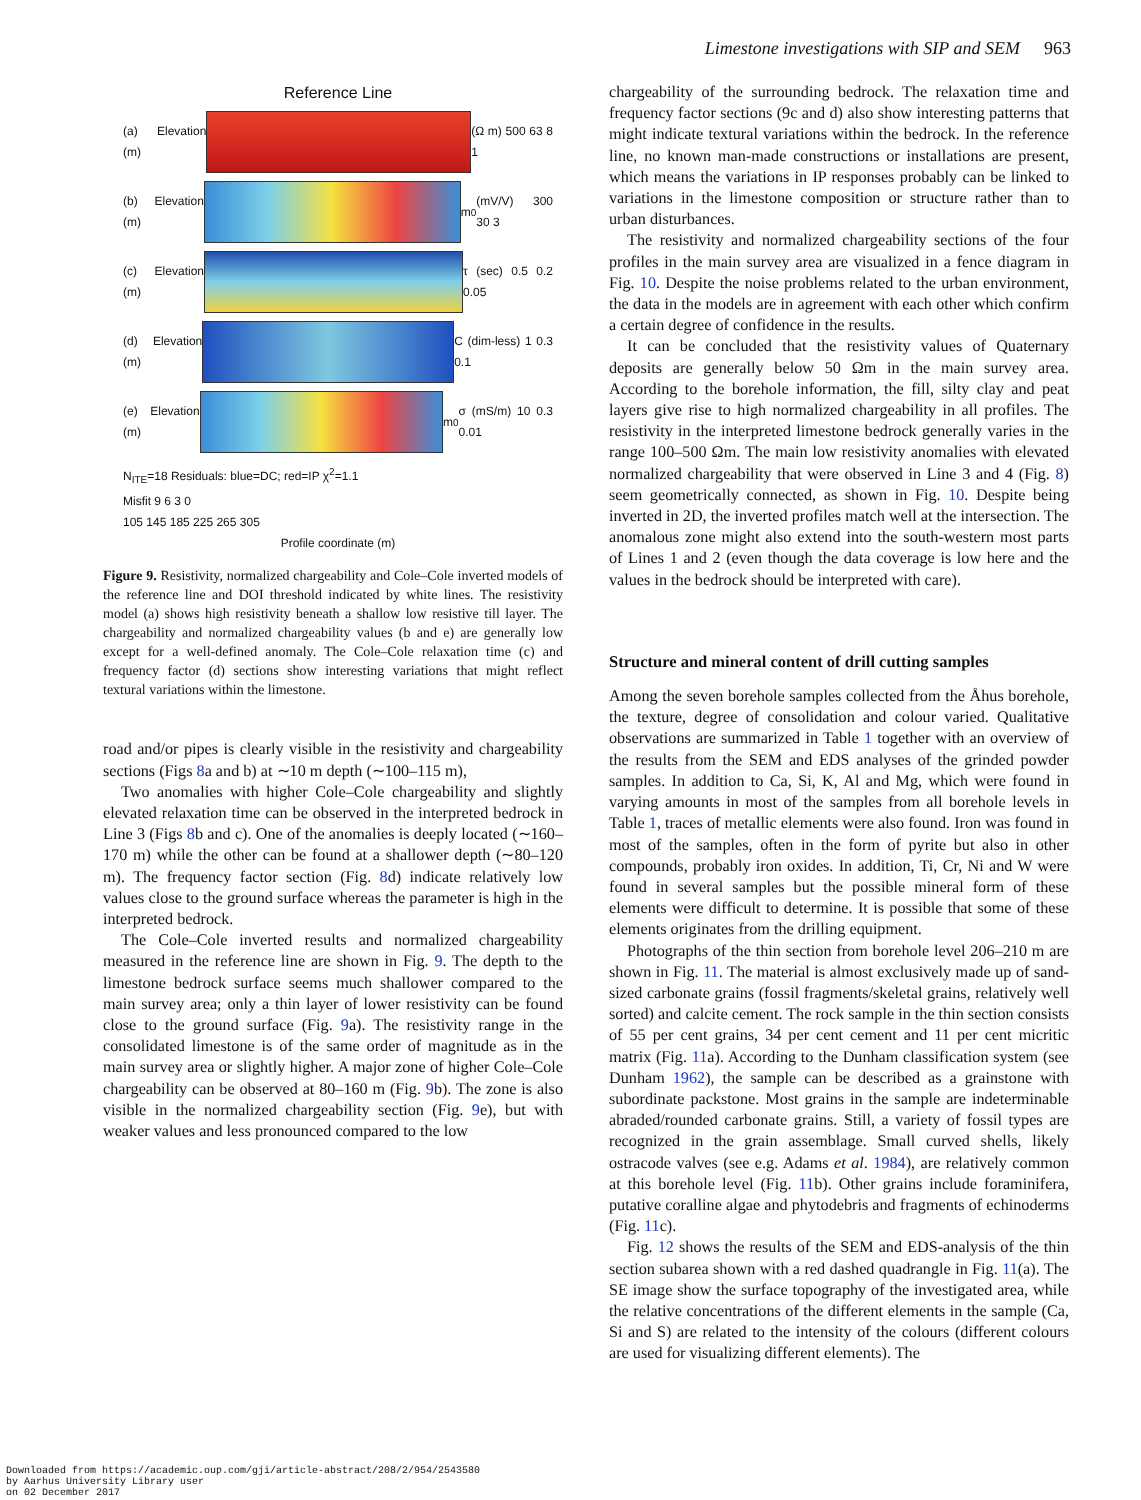Limestone investigations with SIP and SEM 963
Reference Line
(a) Elevation (m)
(Ω m) 500 63 8 1
(b) Elevation (m)
m<sub>0</sub> (mV/V) 300 30 3
(c) Elevation (m)
τ (sec) 0.5 0.2 0.05
(d) Elevation (m)
C (dim-less) 1 0.3 0.1
(e) Elevation (m)
m<sub>0</sub>σ (mS/m) 10 0.3 0.01
N<sub>ITE</sub>=18 Residuals: blue=DC; red=IP χ<sup>2</sup>=1.1
Misfit 9 6 3 0
105 145 185 225 265 305
Profile coordinate (m)
Figure 9. Resistivity, normalized chargeability and Cole–Cole inverted models of the reference line and DOI threshold indicated by white lines. The resistivity model (a) shows high resistivity beneath a shallow low resistive till layer. The chargeability and normalized chargeability values (b and e) are generally low except for a well-defined anomaly. The Cole–Cole relaxation time (c) and frequency factor (d) sections show interesting variations that might reflect textural variations within the limestone.
road and/or pipes is clearly visible in the resistivity and chargeability sections (Figs 8a and b) at ∼10 m depth (∼100–115 m),
Two anomalies with higher Cole–Cole chargeability and slightly elevated relaxation time can be observed in the interpreted bedrock in Line 3 (Figs 8b and c). One of the anomalies is deeply located (∼160–170 m) while the other can be found at a shallower depth (∼80–120 m). The frequency factor section (Fig. 8d) indicate relatively low values close to the ground surface whereas the parameter is high in the interpreted bedrock.
The Cole–Cole inverted results and normalized chargeability measured in the reference line are shown in Fig. 9. The depth to the limestone bedrock surface seems much shallower compared to the main survey area; only a thin layer of lower resistivity can be found close to the ground surface (Fig. 9a). The resistivity range in the consolidated limestone is of the same order of magnitude as in the main survey area or slightly higher. A major zone of higher Cole–Cole chargeability can be observed at 80–160 m (Fig. 9b). The zone is also visible in the normalized chargeability section (Fig. 9e), but with weaker values and less pronounced compared to the low
chargeability of the surrounding bedrock. The relaxation time and frequency factor sections (9c and d) also show interesting patterns that might indicate textural variations within the bedrock. In the reference line, no known man-made constructions or installations are present, which means the variations in IP responses probably can be linked to variations in the limestone composition or structure rather than to urban disturbances.
The resistivity and normalized chargeability sections of the four profiles in the main survey area are visualized in a fence diagram in Fig. 10. Despite the noise problems related to the urban environment, the data in the models are in agreement with each other which confirm a certain degree of confidence in the results.
It can be concluded that the resistivity values of Quaternary deposits are generally below 50 Ωm in the main survey area. According to the borehole information, the fill, silty clay and peat layers give rise to high normalized chargeability in all profiles. The resistivity in the interpreted limestone bedrock generally varies in the range 100–500 Ωm. The main low resistivity anomalies with elevated normalized chargeability that were observed in Line 3 and 4 (Fig. 8) seem geometrically connected, as shown in Fig. 10. Despite being inverted in 2D, the inverted profiles match well at the intersection. The anomalous zone might also extend into the south-western most parts of Lines 1 and 2 (even though the data coverage is low here and the values in the bedrock should be interpreted with care).
Structure and mineral content of drill cutting samples
Among the seven borehole samples collected from the Åhus borehole, the texture, degree of consolidation and colour varied. Qualitative observations are summarized in Table 1 together with an overview of the results from the SEM and EDS analyses of the grinded powder samples. In addition to Ca, Si, K, Al and Mg, which were found in varying amounts in most of the samples from all borehole levels in Table 1, traces of metallic elements were also found. Iron was found in most of the samples, often in the form of pyrite but also in other compounds, probably iron oxides. In addition, Ti, Cr, Ni and W were found in several samples but the possible mineral form of these elements were difficult to determine. It is possible that some of these elements originates from the drilling equipment.
Photographs of the thin section from borehole level 206–210 m are shown in Fig. 11. The material is almost exclusively made up of sand-sized carbonate grains (fossil fragments/skeletal grains, relatively well sorted) and calcite cement. The rock sample in the thin section consists of 55 per cent grains, 34 per cent cement and 11 per cent micritic matrix (Fig. 11a). According to the Dunham classification system (see Dunham 1962), the sample can be described as a grainstone with subordinate packstone. Most grains in the sample are indeterminable abraded/rounded carbonate grains. Still, a variety of fossil types are recognized in the grain assemblage. Small curved shells, likely ostracode valves (see e.g. Adams et al. 1984), are relatively common at this borehole level (Fig. 11b). Other grains include foraminifera, putative coralline algae and phytodebris and fragments of echinoderms (Fig. 11c).
Fig. 12 shows the results of the SEM and EDS-analysis of the thin section subarea shown with a red dashed quadrangle in Fig. 11(a). The SE image show the surface topography of the investigated area, while the relative concentrations of the different elements in the sample (Ca, Si and S) are related to the intensity of the colours (different colours are used for visualizing different elements). The
Downloaded from https://academic.oup.com/gji/article-abstract/208/2/954/2543580
by Aarhus University Library user
on 02 December 2017